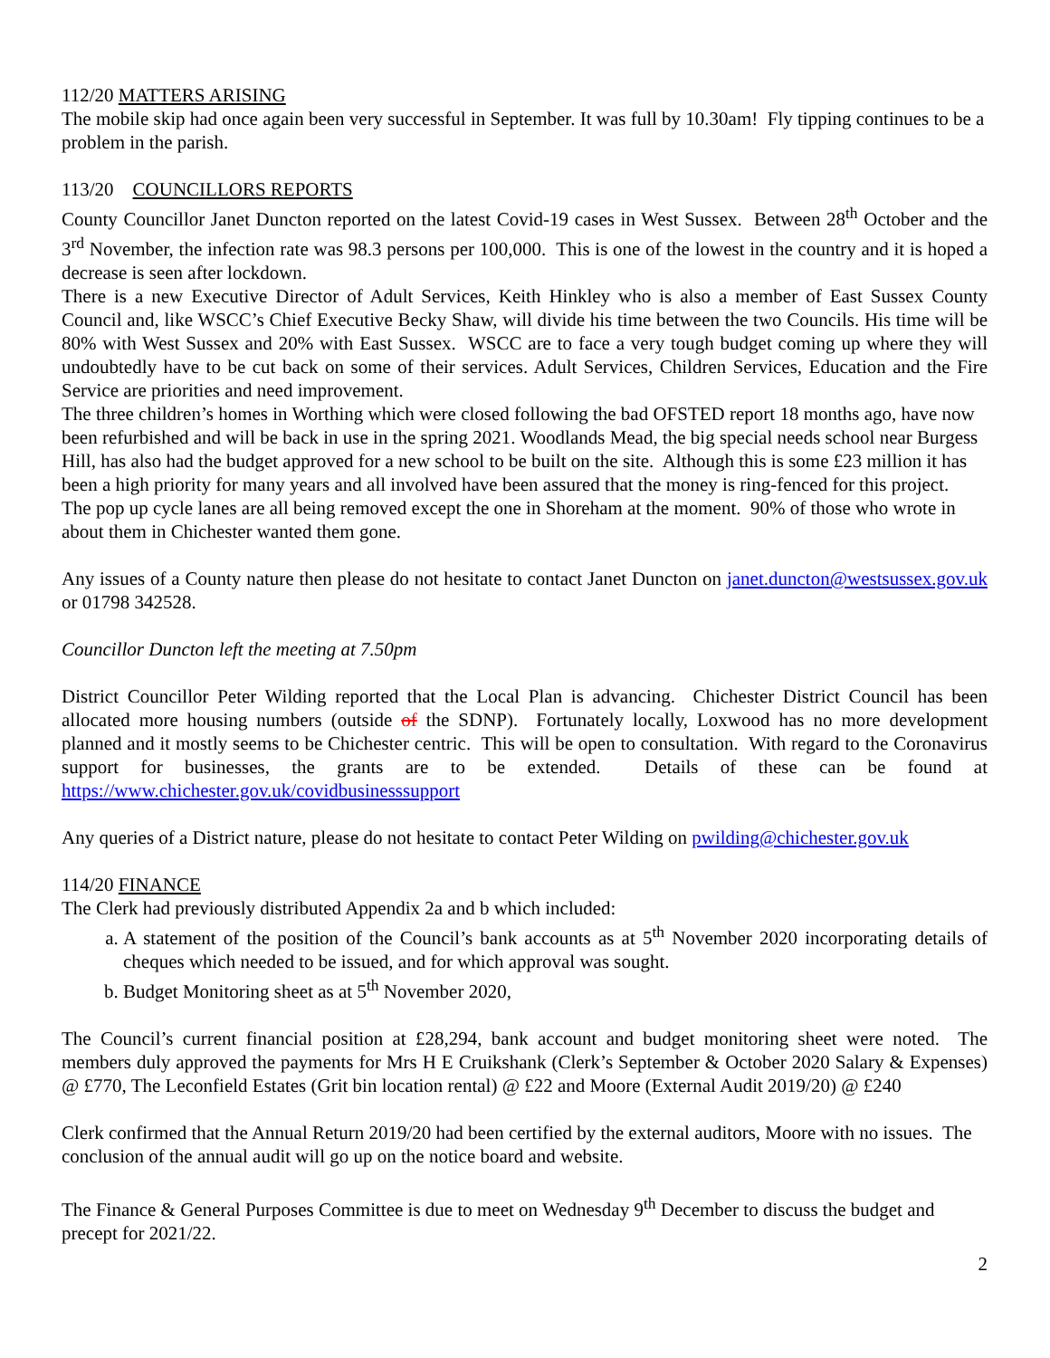112/20 MATTERS ARISING
The mobile skip had once again been very successful in September. It was full by 10.30am! Fly tipping continues to be a problem in the parish.
113/20 COUNCILLORS REPORTS
County Councillor Janet Duncton reported on the latest Covid-19 cases in West Sussex. Between 28<sup>th</sup> October and the 3<sup>rd</sup> November, the infection rate was 98.3 persons per 100,000. This is one of the lowest in the country and it is hoped a decrease is seen after lockdown.
There is a new Executive Director of Adult Services, Keith Hinkley who is also a member of East Sussex County Council and, like WSCC’s Chief Executive Becky Shaw, will divide his time between the two Councils. His time will be 80% with West Sussex and 20% with East Sussex. WSCC are to face a very tough budget coming up where they will undoubtedly have to be cut back on some of their services. Adult Services, Children Services, Education and the Fire Service are priorities and need improvement.
The three children’s homes in Worthing which were closed following the bad OFSTED report 18 months ago, have now been refurbished and will be back in use in the spring 2021. Woodlands Mead, the big special needs school near Burgess Hill, has also had the budget approved for a new school to be built on the site. Although this is some £23 million it has been a high priority for many years and all involved have been assured that the money is ring-fenced for this project.
The pop up cycle lanes are all being removed except the one in Shoreham at the moment. 90% of those who wrote in about them in Chichester wanted them gone.
Any issues of a County nature then please do not hesitate to contact Janet Duncton on janet.duncton@westsussex.gov.uk or 01798 342528.
Councillor Duncton left the meeting at 7.50pm
District Councillor Peter Wilding reported that the Local Plan is advancing. Chichester District Council has been allocated more housing numbers (outside of the SDNP). Fortunately locally, Loxwood has no more development planned and it mostly seems to be Chichester centric. This will be open to consultation. With regard to the Coronavirus support for businesses, the grants are to be extended. Details of these can be found at https://www.chichester.gov.uk/covidbusinesssupport
Any queries of a District nature, please do not hesitate to contact Peter Wilding on pwilding@chichester.gov.uk
114/20 FINANCE
The Clerk had previously distributed Appendix 2a and b which included:
a. A statement of the position of the Council’s bank accounts as at 5<sup>th</sup> November 2020 incorporating details of cheques which needed to be issued, and for which approval was sought.
b. Budget Monitoring sheet as at 5<sup>th</sup> November 2020,
The Council’s current financial position at £28,294, bank account and budget monitoring sheet were noted. The members duly approved the payments for Mrs H E Cruikshank (Clerk’s September & October 2020 Salary & Expenses) @ £770, The Leconfield Estates (Grit bin location rental) @ £22 and Moore (External Audit 2019/20) @ £240
Clerk confirmed that the Annual Return 2019/20 had been certified by the external auditors, Moore with no issues. The conclusion of the annual audit will go up on the notice board and website.
The Finance & General Purposes Committee is due to meet on Wednesday 9<sup>th</sup> December to discuss the budget and precept for 2021/22.
2